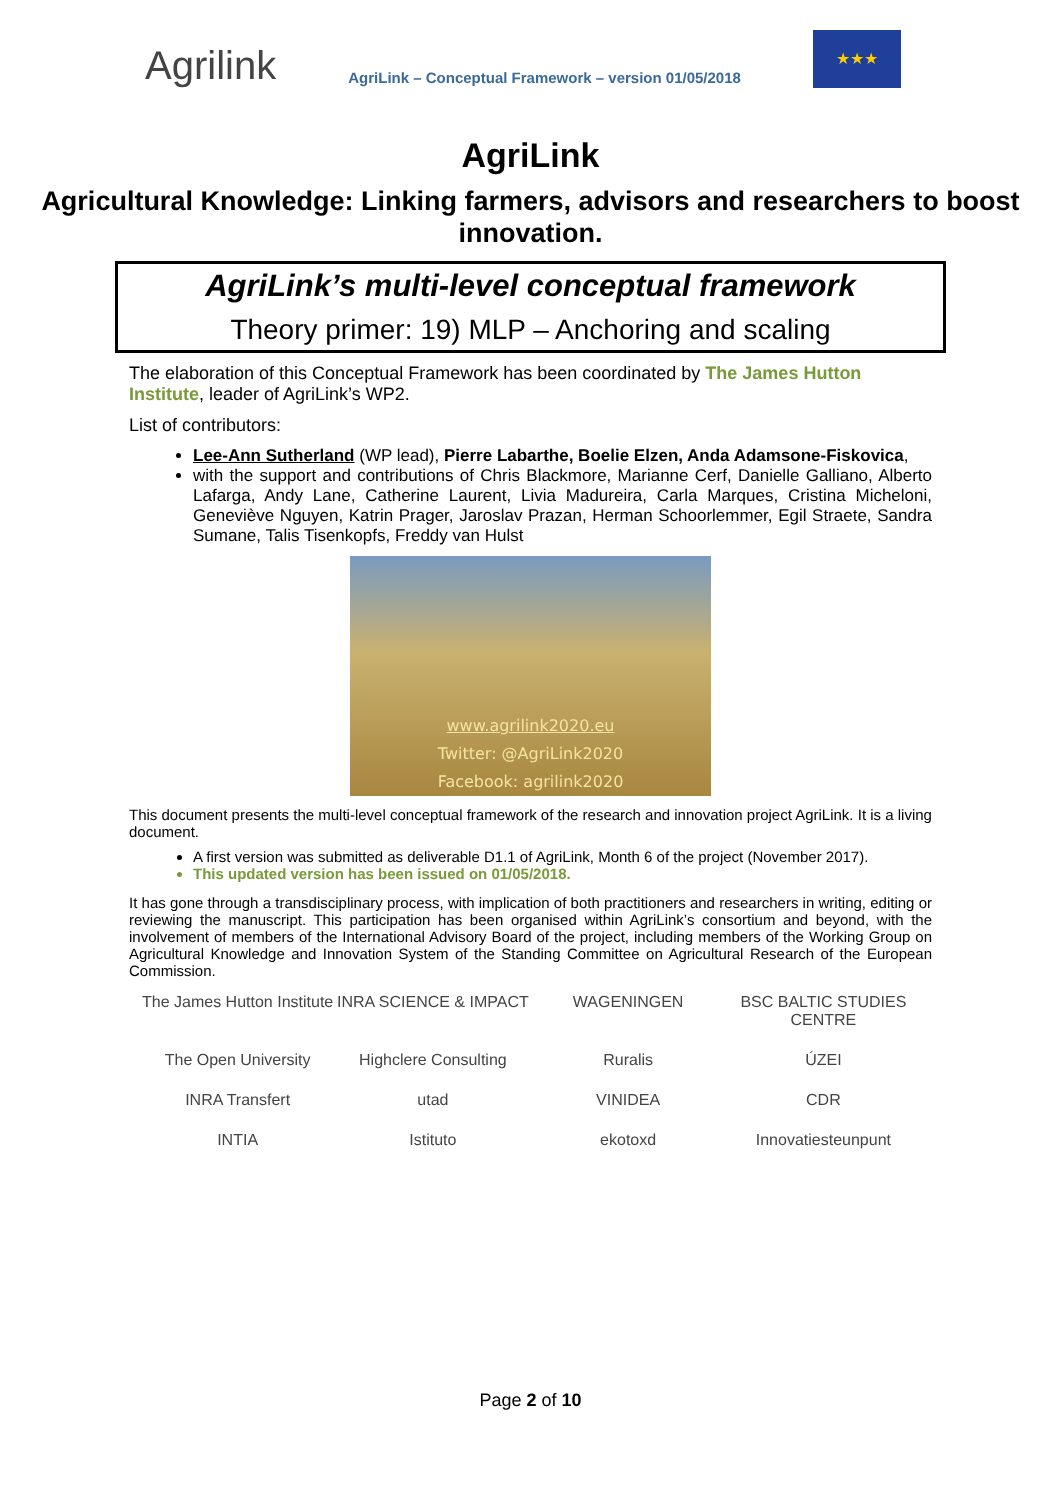Agrilink
AgriLink – Conceptual Framework – version 01/05/2018
★★★
AgriLink
Agricultural Knowledge: Linking farmers, advisors and researchers to boost innovation.
AgriLink’s multi-level conceptual framework
Theory primer: 19) MLP – Anchoring and scaling
The elaboration of this Conceptual Framework has been coordinated by The James Hutton Institute, leader of AgriLink’s WP2.
List of contributors:
Lee-Ann Sutherland (WP lead), Pierre Labarthe, Boelie Elzen, Anda Adamsone-Fiskovica,
with the support and contributions of Chris Blackmore, Marianne Cerf, Danielle Galliano, Alberto Lafarga, Andy Lane, Catherine Laurent, Livia Madureira, Carla Marques, Cristina Micheloni, Geneviève Nguyen, Katrin Prager, Jaroslav Prazan, Herman Schoorlemmer, Egil Straete, Sandra Sumane, Talis Tisenkopfs, Freddy van Hulst
www.agrilink2020.eu
Twitter: @AgriLink2020
Facebook: agrilink2020
This document presents the multi-level conceptual framework of the research and innovation project AgriLink. It is a living document.
A first version was submitted as deliverable D1.1 of AgriLink, Month 6 of the project (November 2017).
This updated version has been issued on 01/05/2018.
It has gone through a transdisciplinary process, with implication of both practitioners and researchers in writing, editing or reviewing the manuscript. This participation has been organised within AgriLink’s consortium and beyond, with the involvement of members of the International Advisory Board of the project, including members of the Working Group on Agricultural Knowledge and Innovation System of the Standing Committee on Agricultural Research of the European Commission.
The James Hutton Institute
INRA SCIENCE & IMPACT
WAGENINGEN
BSC BALTIC STUDIES CENTRE
The Open University
Highclere Consulting
Ruralis
ÚZEI
INRA Transfert
utad
VINIDEA
CDR
INTIA
Istituto
ekotoxd
Innovatiesteunpunt
Page 2 of 10